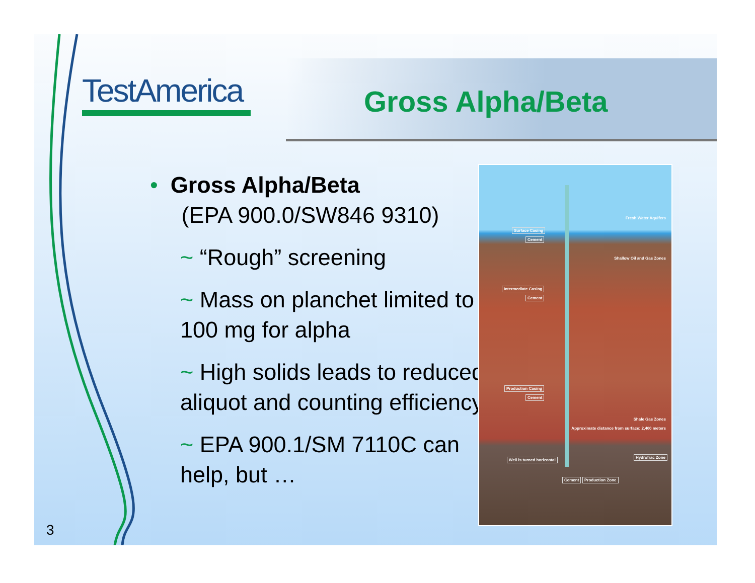TestAmerica Gross Alpha/Beta
• Gross Alpha/Beta
(EPA 900.0/SW846 9310)
~ “Rough” screening
~ Mass on planchet limited to 100 mg for alpha
~ High solids leads to reduced aliquot and counting efficiency
~ EPA 900.1/SM 7110C can help, but …
Fresh Water Aquifers
Surface Casing
Cement
Shallow Oil and Gas Zones
Intermediate Casing
Cement
Production Casing
Cement
Shale Gas Zones
Approximate distance from surface: 2,400 meters
Well is turned horizontal
Hydrofrac Zone
Cement Production Zone
3